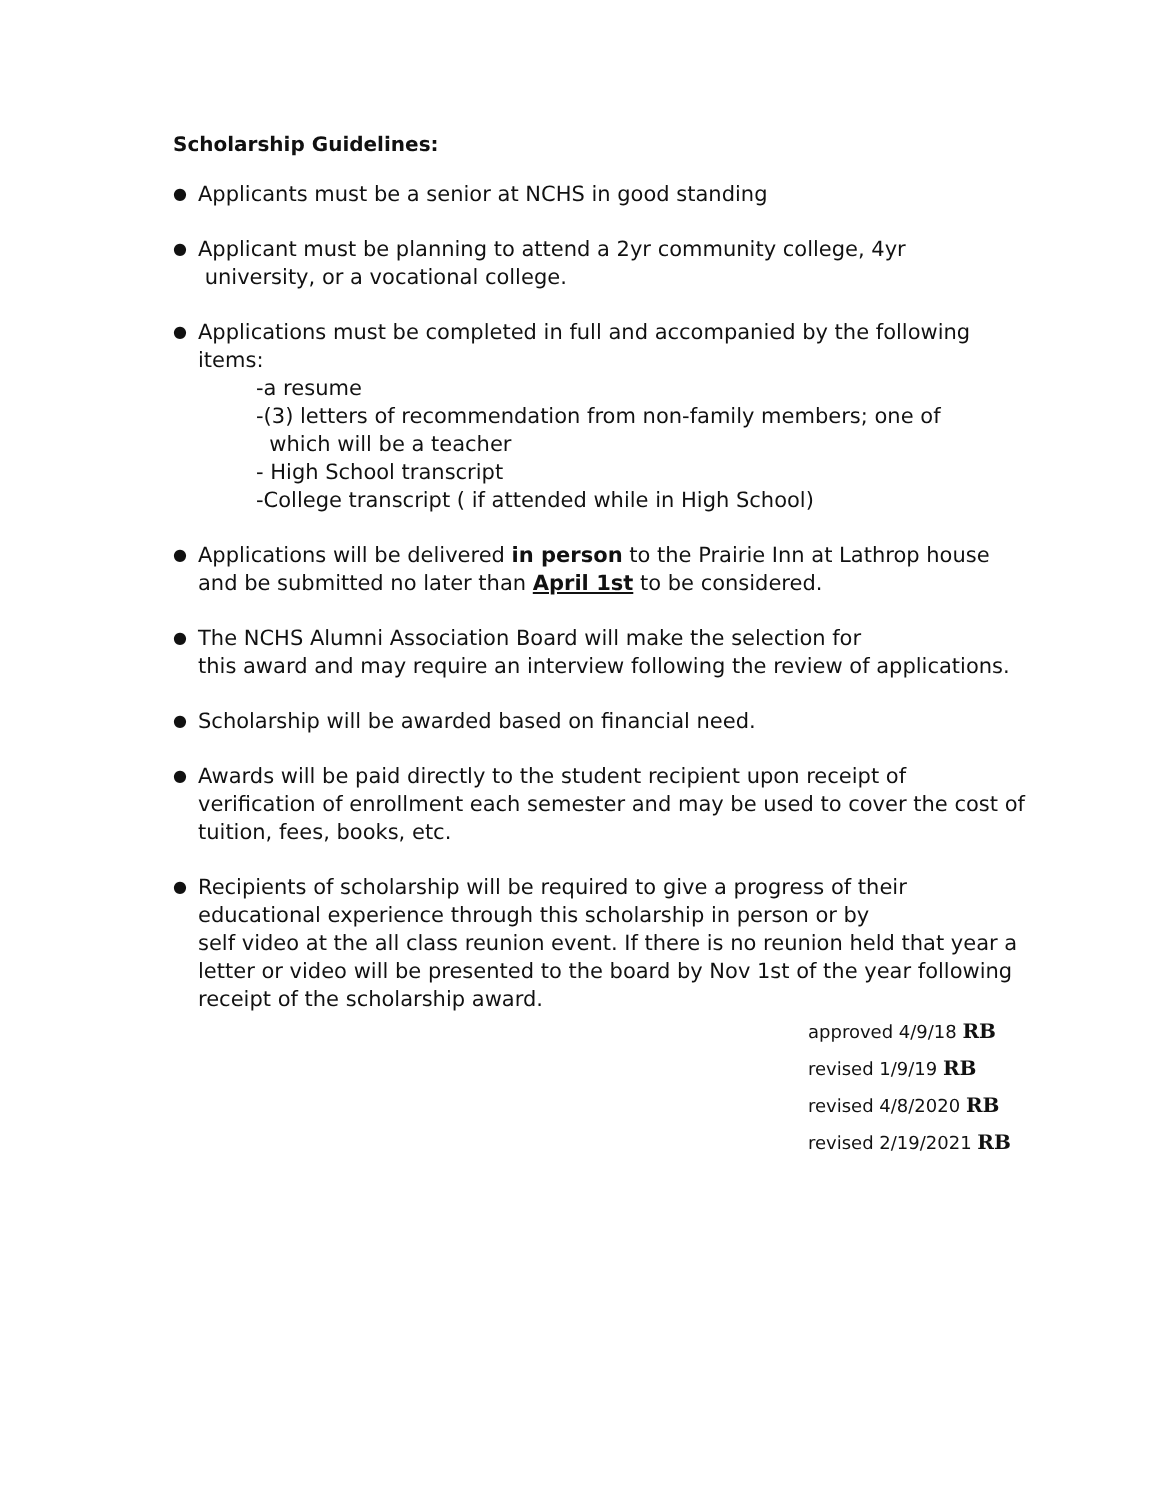Scholarship Guidelines:
●
Applicants must be a senior at NCHS in good standing
●
Applicant must be planning to attend a 2yr community college, 4yr
university, or a vocational college.
●
Applications must be completed in full and accompanied by the following items:
-a resume
-(3) letters of recommendation from non-family members; one of
which will be a teacher
- High School transcript
-College transcript ( if attended while in High School)
●
Applications will be delivered in person to the Prairie Inn at Lathrop house and be submitted no later than April 1st to be considered.
●
The NCHS Alumni Association Board will make the selection for
this award and may require an interview following the review of applications.
●
Scholarship will be awarded based on financial need.
●
Awards will be paid directly to the student recipient upon receipt of verification of enrollment each semester and may be used to cover the cost of tuition, fees, books, etc.
●
Recipients of scholarship will be required to give a progress of their educational experience through this scholarship in person or by
self video at the all class reunion event. If there is no reunion held that year a letter or video will be presented to the board by Nov 1st of the year following receipt of the scholarship award.
approved 4/9/18 RB
revised 1/9/19 RB
revised 4/8/2020 RB
revised 2/19/2021 RB